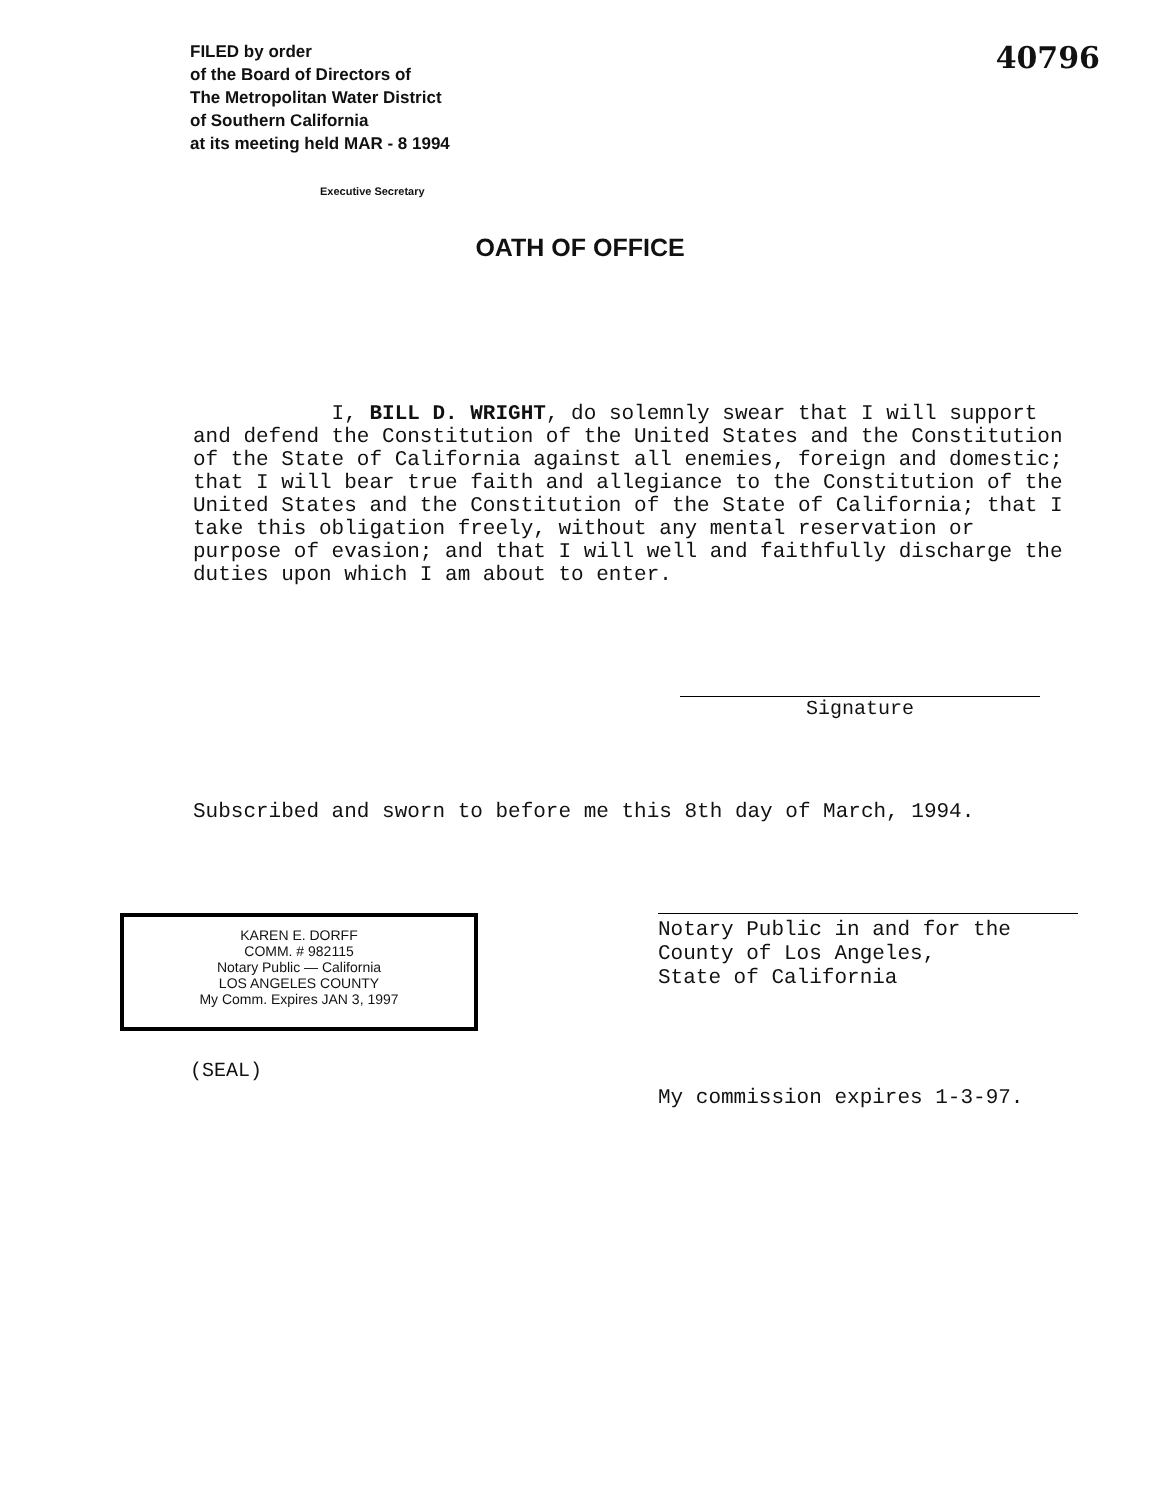FILED by order
of the Board of Directors of
The Metropolitan Water District
of Southern California
at its meeting held MAR - 8 1994
Executive Secretary
40796
OATH OF OFFICE
I, BILL D. WRIGHT, do solemnly swear that I will support and defend the Constitution of the United States and the Constitution of the State of California against all enemies, foreign and domestic; that I will bear true faith and allegiance to the Constitution of the United States and the Constitution of the State of California; that I take this obligation freely, without any mental reservation or purpose of evasion; and that I will well and faithfully discharge the duties upon which I am about to enter.
Signature
Subscribed and sworn to before me this 8th day of March, 1994.
KAREN E. DORFF
COMM. # 982115
Notary Public — California
LOS ANGELES COUNTY
My Comm. Expires JAN 3, 1997
(SEAL)
Notary Public in and for the
County of Los Angeles,
State of California
My commission expires 1-3-97.